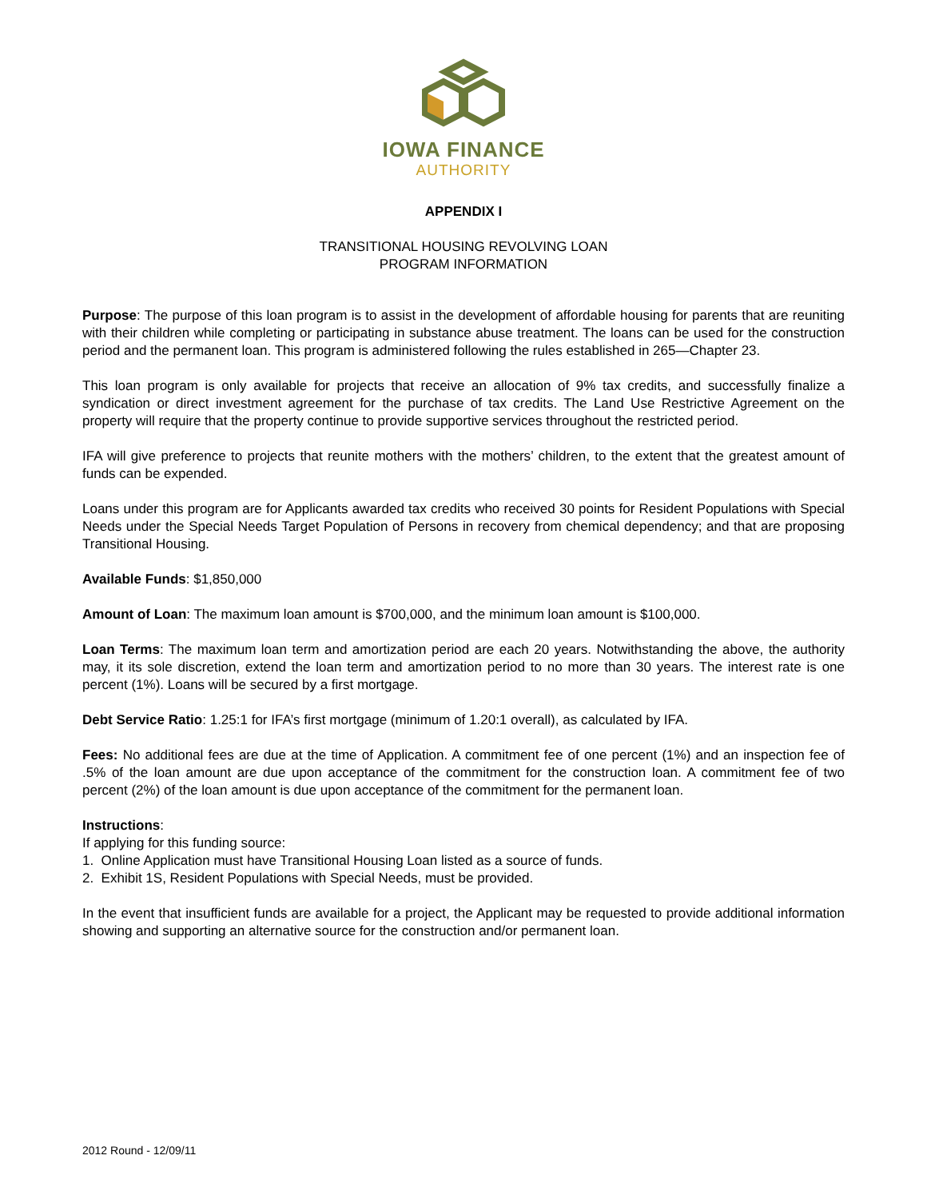IOWA FINANCE
AUTHORITY
APPENDIX I
TRANSITIONAL HOUSING REVOLVING LOAN
PROGRAM INFORMATION
Purpose: The purpose of this loan program is to assist in the development of affordable housing for parents that are reuniting with their children while completing or participating in substance abuse treatment. The loans can be used for the construction period and the permanent loan. This program is administered following the rules established in 265—Chapter 23.
This loan program is only available for projects that receive an allocation of 9% tax credits, and successfully finalize a syndication or direct investment agreement for the purchase of tax credits. The Land Use Restrictive Agreement on the property will require that the property continue to provide supportive services throughout the restricted period.
IFA will give preference to projects that reunite mothers with the mothers’ children, to the extent that the greatest amount of funds can be expended.
Loans under this program are for Applicants awarded tax credits who received 30 points for Resident Populations with Special Needs under the Special Needs Target Population of Persons in recovery from chemical dependency; and that are proposing Transitional Housing.
Available Funds: $1,850,000
Amount of Loan: The maximum loan amount is $700,000, and the minimum loan amount is $100,000.
Loan Terms: The maximum loan term and amortization period are each 20 years. Notwithstanding the above, the authority may, it its sole discretion, extend the loan term and amortization period to no more than 30 years. The interest rate is one percent (1%). Loans will be secured by a first mortgage.
Debt Service Ratio: 1.25:1 for IFA’s first mortgage (minimum of 1.20:1 overall), as calculated by IFA.
Fees: No additional fees are due at the time of Application. A commitment fee of one percent (1%) and an inspection fee of .5% of the loan amount are due upon acceptance of the commitment for the construction loan. A commitment fee of two percent (2%) of the loan amount is due upon acceptance of the commitment for the permanent loan.
Instructions:
If applying for this funding source:
1. Online Application must have Transitional Housing Loan listed as a source of funds.
2. Exhibit 1S, Resident Populations with Special Needs, must be provided.
In the event that insufficient funds are available for a project, the Applicant may be requested to provide additional information showing and supporting an alternative source for the construction and/or permanent loan.
2012 Round - 12/09/11